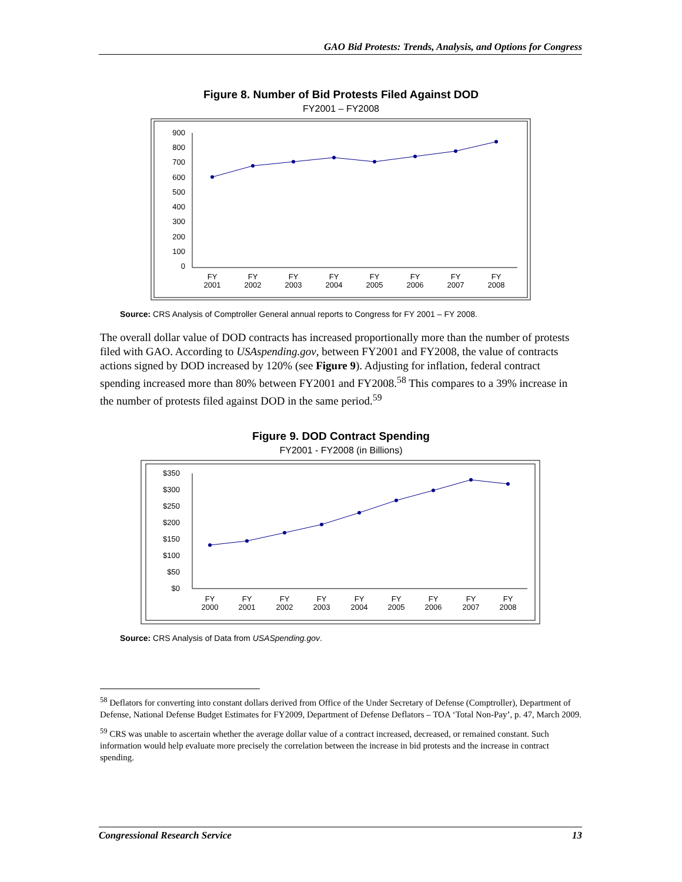GAO Bid Protests: Trends, Analysis, and Options for Congress
Figure 8. Number of Bid Protests Filed Against DOD
FY2001 – FY2008
900
800
700
600
500
400
300
200
100
0
FY
2001
FY
2002
FY
2003
FY
2004
FY
2005
FY
2006
FY
2007
FY
2008
Source: CRS Analysis of Comptroller General annual reports to Congress for FY 2001 – FY 2008.
The overall dollar value of DOD contracts has increased proportionally more than the number of protests filed with GAO. According to USAspending.gov, between FY2001 and FY2008, the value of contracts actions signed by DOD increased by 120% (see Figure 9). Adjusting for inflation, federal contract spending increased more than 80% between FY2001 and FY2008.<sup>58</sup> This compares to a 39% increase in the number of protests filed against DOD in the same period.<sup>59</sup>
Figure 9. DOD Contract Spending
FY2001 - FY2008 (in Billions)
$350
$300
$250
$200
$150
$100
$50
$0
FY
2000
FY
2001
FY
2002
FY
2003
FY
2004
FY
2005
FY
2006
FY
2007
FY
2008
Source: CRS Analysis of Data from USASpending.gov.
<sup>58</sup> Deflators for converting into constant dollars derived from Office of the Under Secretary of Defense (Comptroller), Department of Defense, National Defense Budget Estimates for FY2009, Department of Defense Deflators – TOA ‘Total Non-Pay’, p. 47, March 2009.
<sup>59</sup> CRS was unable to ascertain whether the average dollar value of a contract increased, decreased, or remained constant. Such information would help evaluate more precisely the correlation between the increase in bid protests and the increase in contract spending.
Congressional Research Service 13